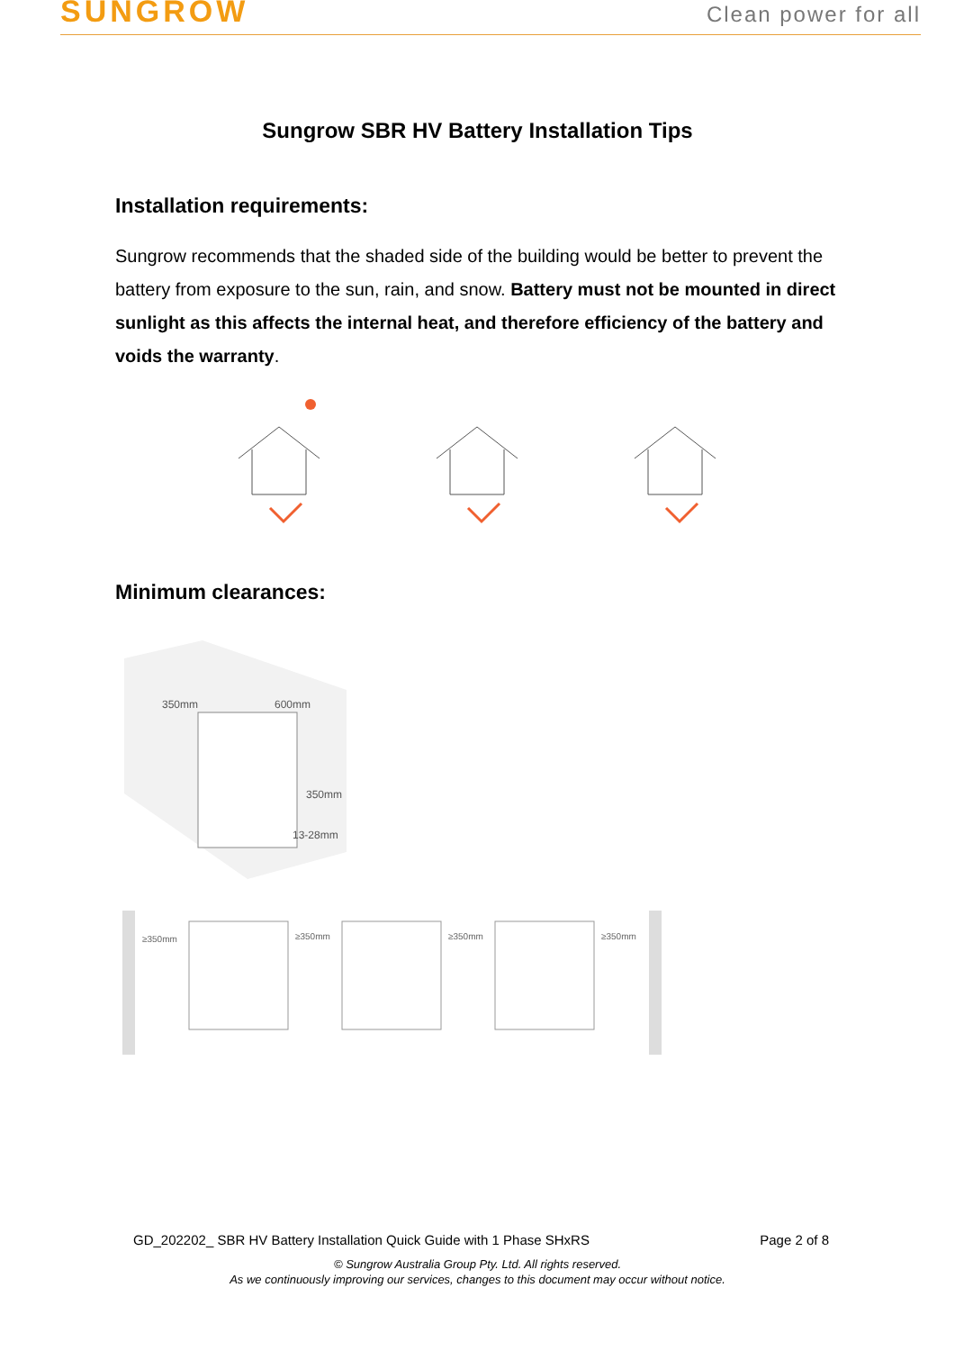SUNGROW
Clean power for all
Sungrow SBR HV Battery Installation Tips
Installation requirements:
Sungrow recommends that the shaded side of the building would be better to prevent the battery from exposure to the sun, rain, and snow. Battery must not be mounted in direct sunlight as this affects the internal heat, and therefore efficiency of the battery and voids the warranty.
Minimum clearances:
600mm
350mm
350mm
13-28mm
≥350mm
≥350mm
≥350mm
≥350mm
GD_202202_ SBR HV Battery Installation Quick Guide with 1 Phase SHxRS Page 2 of 8
© Sungrow Australia Group Pty. Ltd. All rights reserved.
As we continuously improving our services, changes to this document may occur without notice.